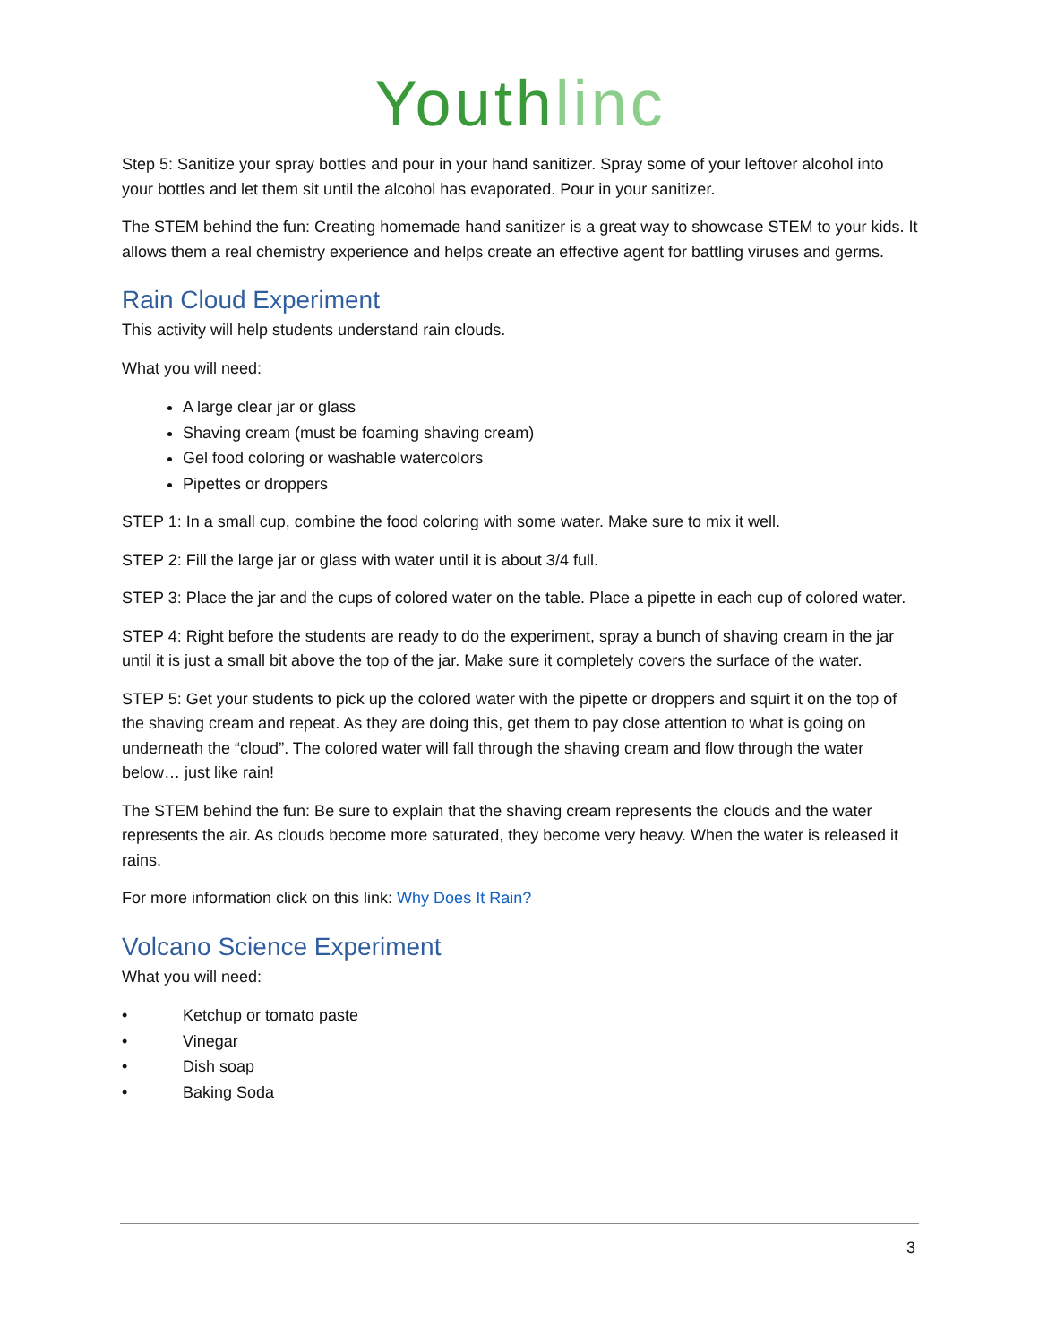Youthlinc
Step 5: Sanitize your spray bottles and pour in your hand sanitizer. Spray some of your leftover alcohol into your bottles and let them sit until the alcohol has evaporated. Pour in your sanitizer.
The STEM behind the fun: Creating homemade hand sanitizer is a great way to showcase STEM to your kids. It allows them a real chemistry experience and helps create an effective agent for battling viruses and germs.
Rain Cloud Experiment
This activity will help students understand rain clouds.
What you will need:
A large clear jar or glass
Shaving cream (must be foaming shaving cream)
Gel food coloring or washable watercolors
Pipettes or droppers
STEP 1: In a small cup, combine the food coloring with some water. Make sure to mix it well.
STEP 2: Fill the large jar or glass with water until it is about 3/4 full.
STEP 3: Place the jar and the cups of colored water on the table. Place a pipette in each cup of colored water.
STEP 4: Right before the students are ready to do the experiment, spray a bunch of shaving cream in the jar until it is just a small bit above the top of the jar. Make sure it completely covers the surface of the water.
STEP 5: Get your students to pick up the colored water with the pipette or droppers and squirt it on the top of the shaving cream and repeat. As they are doing this, get them to pay close attention to what is going on underneath the “cloud”. The colored water will fall through the shaving cream and flow through the water below… just like rain!
The STEM behind the fun: Be sure to explain that the shaving cream represents the clouds and the water represents the air. As clouds become more saturated, they become very heavy. When the water is released it rains.
For more information click on this link: Why Does It Rain?
Volcano Science Experiment
What you will need:
• Ketchup or tomato paste
• Vinegar
• Dish soap
• Baking Soda
3